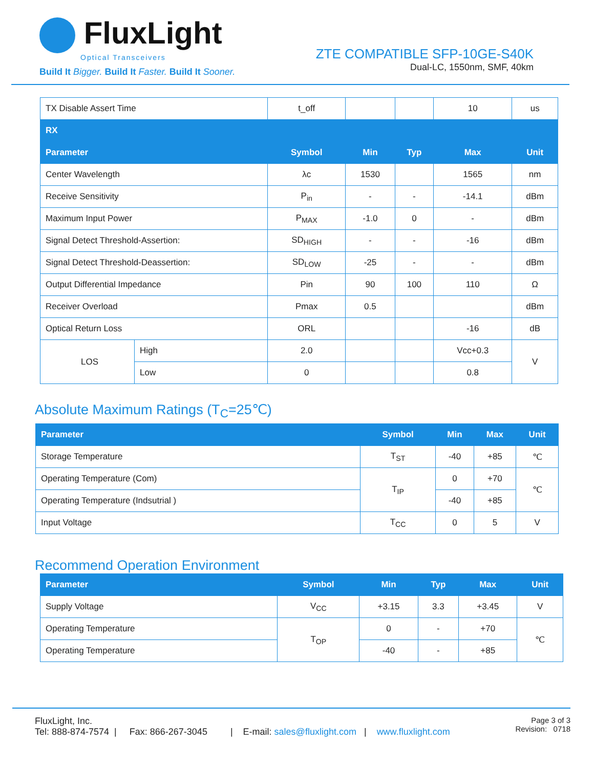FluxLight
Optical Transceivers
Build It Bigger. Build It Faster. Build It Sooner.
ZTE COMPATIBLE SFP-10GE-S40K
Dual-LC, 1550nm, SMF, 40km
| TX Disable Assert Time | | t_off | | | 10 | us |
| RX | | | | | | |
| Parameter | | Symbol | Min | Typ | Max | Unit |
| Center Wavelength | | λc | 1530 | | 1565 | nm |
| Receive Sensitivity | | P<sub>in</sub> | - | - | -14.1 | dBm |
| Maximum Input Power | | P<sub>MAX</sub> | -1.0 | 0 | - | dBm |
| Signal Detect Threshold-Assertion: | | SD<sub>HIGH</sub> | - | - | -16 | dBm |
| Signal Detect Threshold-Deassertion: | | SD<sub>LOW</sub> | -25 | - | - | dBm |
| Output Differential Impedance | | Pin | 90 | 100 | 110 | Ω |
| Receiver Overload | | Pmax | 0.5 | | | dBm |
| Optical Return Loss | | ORL | | | -16 | dB |
| LOS | High | 2.0 | | | Vcc+0.3 | V |
| | Low | 0 | | | 0.8 | |
Absolute Maximum Ratings (T<sub>C</sub>=25℃)
| Parameter | Symbol | Min | Max | Unit |
| --- | --- | --- | --- | --- |
| Storage Temperature | T<sub>ST</sub> | -40 | +85 | ℃ |
| Operating Temperature (Com) | T<sub>IP</sub> | 0 | +70 | ℃ |
| Operating Temperature (Indsutrial ) | | -40 | +85 | |
| Input Voltage | T<sub>CC</sub> | 0 | 5 | V |
Recommend Operation Environment
| Parameter | Symbol | Min | Typ | Max | Unit |
| --- | --- | --- | --- | --- | --- |
| Supply Voltage | V<sub>CC</sub> | +3.15 | 3.3 | +3.45 | V |
| Operating Temperature | T<sub>OP</sub> | 0 | - | +70 | ℃ |
| Operating Temperature | | -40 | - | +85 | |
FluxLight, Inc.
Tel: 888-874-7574 | Fax: 866-267-3045 | E-mail: sales@fluxlight.com | www.fluxlight.com
Page 3 of 3
Revision: 0718